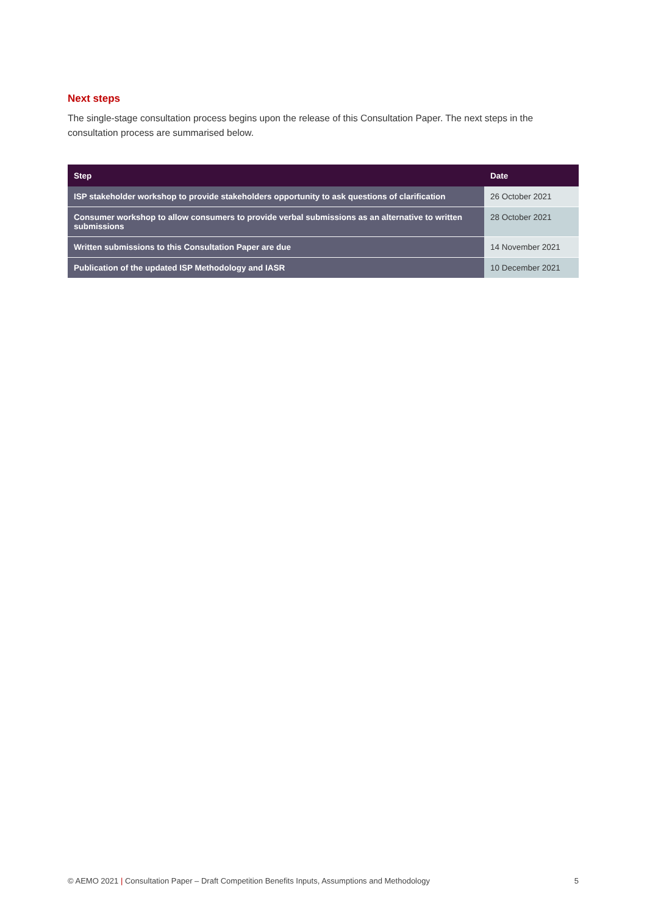Next steps
The single-stage consultation process begins upon the release of this Consultation Paper. The next steps in the consultation process are summarised below.
| Step | Date |
| --- | --- |
| ISP stakeholder workshop to provide stakeholders opportunity to ask questions of clarification | 26 October 2021 |
| Consumer workshop to allow consumers to provide verbal submissions as an alternative to written submissions | 28 October 2021 |
| Written submissions to this Consultation Paper are due | 14 November 2021 |
| Publication of the updated ISP Methodology and IASR | 10 December 2021 |
© AEMO 2021 | Consultation Paper – Draft Competition Benefits Inputs, Assumptions and Methodology 5